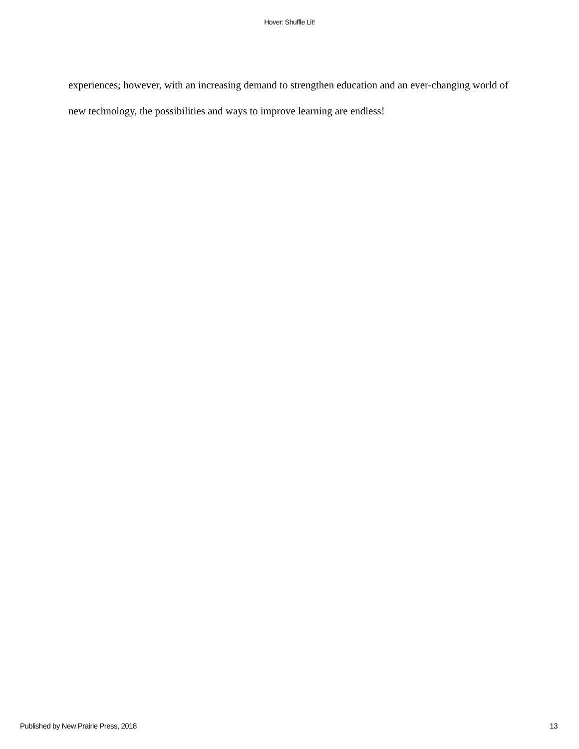Hover: Shuffle Lit!
experiences; however, with an increasing demand to strengthen education and an ever-changing world of new technology, the possibilities and ways to improve learning are endless!
Published by New Prairie Press, 2018 13